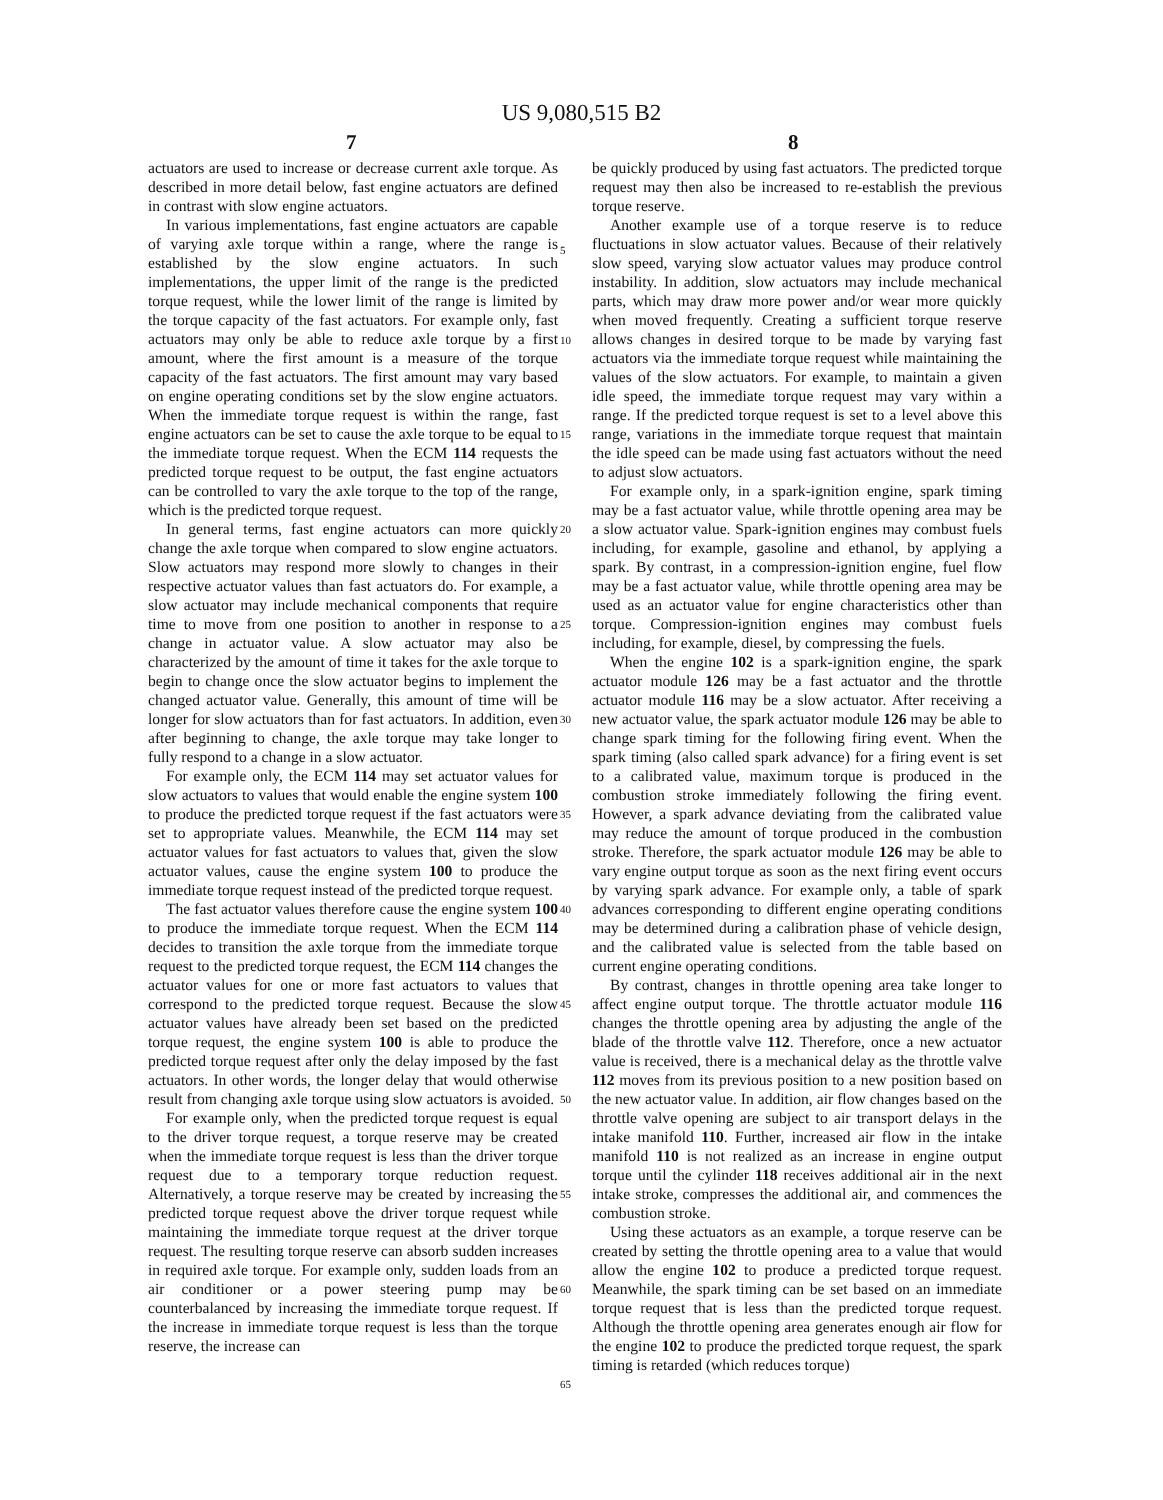US 9,080,515 B2
7 8
actuators are used to increase or decrease current axle torque. As described in more detail below, fast engine actuators are defined in contrast with slow engine actuators.
In various implementations, fast engine actuators are capable of varying axle torque within a range, where the range is established by the slow engine actuators. In such implementations, the upper limit of the range is the predicted torque request, while the lower limit of the range is limited by the torque capacity of the fast actuators. For example only, fast actuators may only be able to reduce axle torque by a first amount, where the first amount is a measure of the torque capacity of the fast actuators. The first amount may vary based on engine operating conditions set by the slow engine actuators. When the immediate torque request is within the range, fast engine actuators can be set to cause the axle torque to be equal to the immediate torque request. When the ECM 114 requests the predicted torque request to be output, the fast engine actuators can be controlled to vary the axle torque to the top of the range, which is the predicted torque request.
In general terms, fast engine actuators can more quickly change the axle torque when compared to slow engine actuators. Slow actuators may respond more slowly to changes in their respective actuator values than fast actuators do. For example, a slow actuator may include mechanical components that require time to move from one position to another in response to a change in actuator value. A slow actuator may also be characterized by the amount of time it takes for the axle torque to begin to change once the slow actuator begins to implement the changed actuator value. Generally, this amount of time will be longer for slow actuators than for fast actuators. In addition, even after beginning to change, the axle torque may take longer to fully respond to a change in a slow actuator.
For example only, the ECM 114 may set actuator values for slow actuators to values that would enable the engine system 100 to produce the predicted torque request if the fast actuators were set to appropriate values. Meanwhile, the ECM 114 may set actuator values for fast actuators to values that, given the slow actuator values, cause the engine system 100 to produce the immediate torque request instead of the predicted torque request.
The fast actuator values therefore cause the engine system 100 to produce the immediate torque request. When the ECM 114 decides to transition the axle torque from the immediate torque request to the predicted torque request, the ECM 114 changes the actuator values for one or more fast actuators to values that correspond to the predicted torque request. Because the slow actuator values have already been set based on the predicted torque request, the engine system 100 is able to produce the predicted torque request after only the delay imposed by the fast actuators. In other words, the longer delay that would otherwise result from changing axle torque using slow actuators is avoided.
For example only, when the predicted torque request is equal to the driver torque request, a torque reserve may be created when the immediate torque request is less than the driver torque request due to a temporary torque reduction request. Alternatively, a torque reserve may be created by increasing the predicted torque request above the driver torque request while maintaining the immediate torque request at the driver torque request. The resulting torque reserve can absorb sudden increases in required axle torque. For example only, sudden loads from an air conditioner or a power steering pump may be counterbalanced by increasing the immediate torque request. If the increase in immediate torque request is less than the torque reserve, the increase can
5
10
15
20
25
30
35
40
45
50
55
60
65
be quickly produced by using fast actuators. The predicted torque request may then also be increased to re-establish the previous torque reserve.
Another example use of a torque reserve is to reduce fluctuations in slow actuator values. Because of their relatively slow speed, varying slow actuator values may produce control instability. In addition, slow actuators may include mechanical parts, which may draw more power and/or wear more quickly when moved frequently. Creating a sufficient torque reserve allows changes in desired torque to be made by varying fast actuators via the immediate torque request while maintaining the values of the slow actuators. For example, to maintain a given idle speed, the immediate torque request may vary within a range. If the predicted torque request is set to a level above this range, variations in the immediate torque request that maintain the idle speed can be made using fast actuators without the need to adjust slow actuators.
For example only, in a spark-ignition engine, spark timing may be a fast actuator value, while throttle opening area may be a slow actuator value. Spark-ignition engines may combust fuels including, for example, gasoline and ethanol, by applying a spark. By contrast, in a compression-ignition engine, fuel flow may be a fast actuator value, while throttle opening area may be used as an actuator value for engine characteristics other than torque. Compression-ignition engines may combust fuels including, for example, diesel, by compressing the fuels.
When the engine 102 is a spark-ignition engine, the spark actuator module 126 may be a fast actuator and the throttle actuator module 116 may be a slow actuator. After receiving a new actuator value, the spark actuator module 126 may be able to change spark timing for the following firing event. When the spark timing (also called spark advance) for a firing event is set to a calibrated value, maximum torque is produced in the combustion stroke immediately following the firing event. However, a spark advance deviating from the calibrated value may reduce the amount of torque produced in the combustion stroke. Therefore, the spark actuator module 126 may be able to vary engine output torque as soon as the next firing event occurs by varying spark advance. For example only, a table of spark advances corresponding to different engine operating conditions may be determined during a calibration phase of vehicle design, and the calibrated value is selected from the table based on current engine operating conditions.
By contrast, changes in throttle opening area take longer to affect engine output torque. The throttle actuator module 116 changes the throttle opening area by adjusting the angle of the blade of the throttle valve 112. Therefore, once a new actuator value is received, there is a mechanical delay as the throttle valve 112 moves from its previous position to a new position based on the new actuator value. In addition, air flow changes based on the throttle valve opening are subject to air transport delays in the intake manifold 110. Further, increased air flow in the intake manifold 110 is not realized as an increase in engine output torque until the cylinder 118 receives additional air in the next intake stroke, compresses the additional air, and commences the combustion stroke.
Using these actuators as an example, a torque reserve can be created by setting the throttle opening area to a value that would allow the engine 102 to produce a predicted torque request. Meanwhile, the spark timing can be set based on an immediate torque request that is less than the predicted torque request. Although the throttle opening area generates enough air flow for the engine 102 to produce the predicted torque request, the spark timing is retarded (which reduces torque)